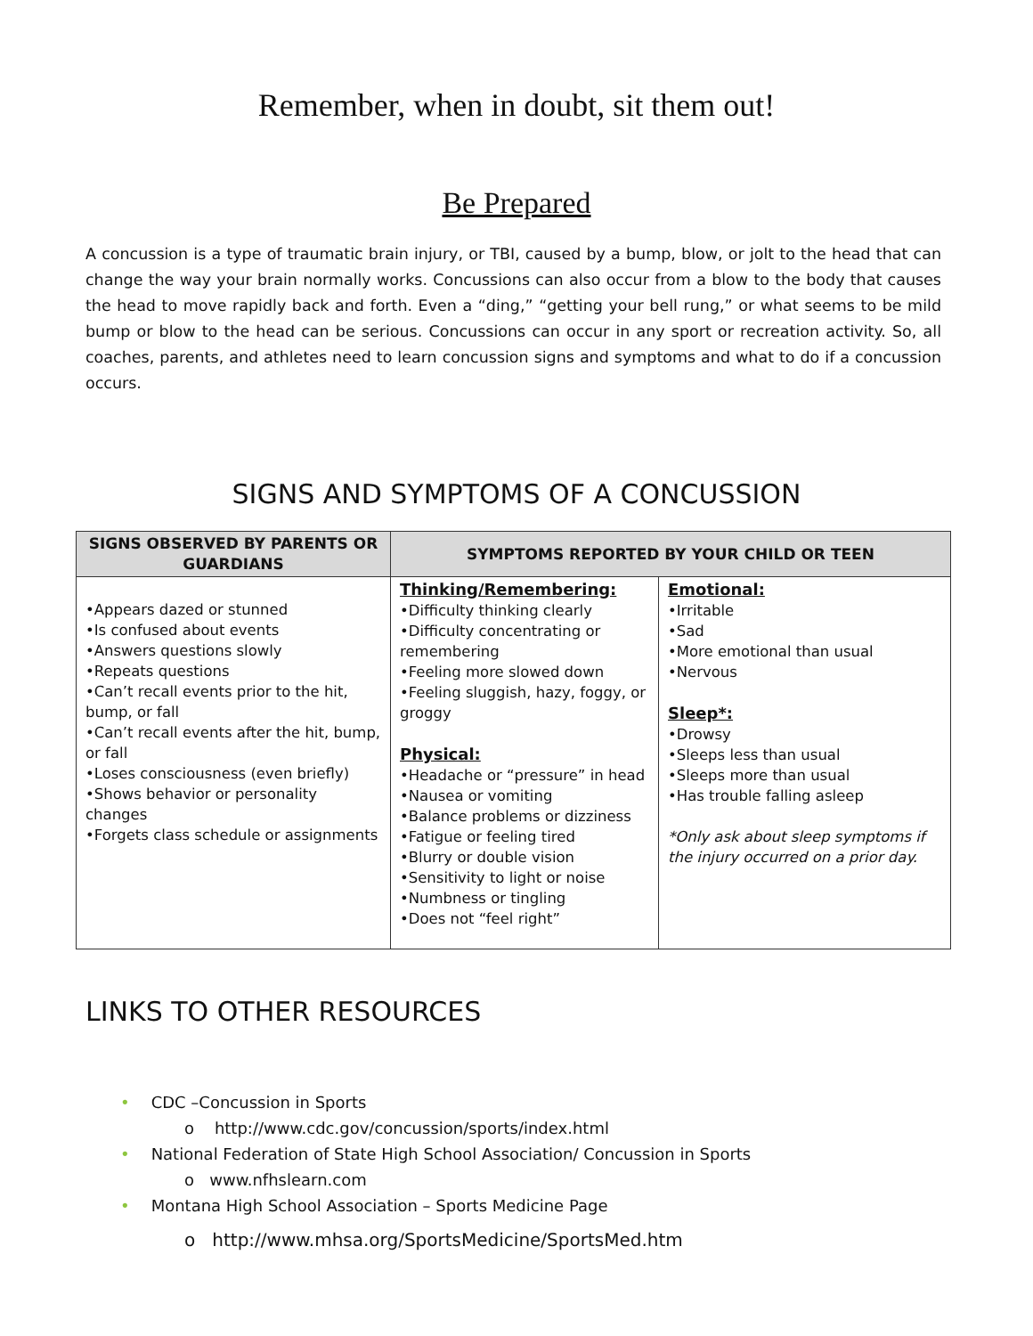Remember, when in doubt, sit them out!
Be Prepared
A concussion is a type of traumatic brain injury, or TBI, caused by a bump, blow, or jolt to the head that can change the way your brain normally works. Concussions can also occur from a blow to the body that causes the head to move rapidly back and forth. Even a “ding,” “getting your bell rung,” or what seems to be mild bump or blow to the head can be serious. Concussions can occur in any sport or recreation activity. So, all coaches, parents, and athletes need to learn concussion signs and symptoms and what to do if a concussion occurs.
SIGNS AND SYMPTOMS OF A CONCUSSION
| SIGNS OBSERVED BY PARENTS OR GUARDIANS | SYMPTOMS REPORTED BY YOUR CHILD OR TEEN | |
| --- | --- | --- |
| •Appears dazed or stunned •Is confused about events •Answers questions slowly •Repeats questions •Can’t recall events prior to the hit, bump, or fall •Can’t recall events after the hit, bump, or fall •Loses consciousness (even briefly) •Shows behavior or personality changes •Forgets class schedule or assignments | Thinking/Remembering: •Difficulty thinking clearly •Difficulty concentrating or remembering •Feeling more slowed down •Feeling sluggish, hazy, foggy, or groggy Physical: •Headache or “pressure” in head •Nausea or vomiting •Balance problems or dizziness •Fatigue or feeling tired •Blurry or double vision •Sensitivity to light or noise •Numbness or tingling •Does not “feel right” | Emotional: •Irritable •Sad •More emotional than usual •Nervous Sleep*: •Drowsy •Sleeps less than usual •Sleeps more than usual •Has trouble falling asleep *Only ask about sleep symptoms if the injury occurred on a prior day. |
LINKS TO OTHER RESOURCES
• CDC –Concussion in Sports
o http://www.cdc.gov/concussion/sports/index.html
• National Federation of State High School Association/ Concussion in Sports
o www.nfhslearn.com
• Montana High School Association – Sports Medicine Page
o http://www.mhsa.org/SportsMedicine/SportsMed.htm